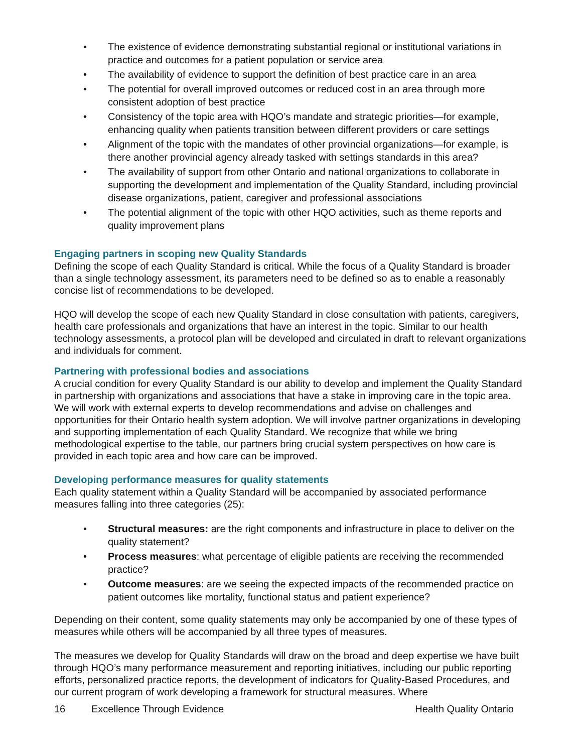• The existence of evidence demonstrating substantial regional or institutional variations in practice and outcomes for a patient population or service area
• The availability of evidence to support the definition of best practice care in an area
• The potential for overall improved outcomes or reduced cost in an area through more consistent adoption of best practice
• Consistency of the topic area with HQO’s mandate and strategic priorities—for example, enhancing quality when patients transition between different providers or care settings
• Alignment of the topic with the mandates of other provincial organizations—for example, is there another provincial agency already tasked with settings standards in this area?
• The availability of support from other Ontario and national organizations to collaborate in supporting the development and implementation of the Quality Standard, including provincial disease organizations, patient, caregiver and professional associations
• The potential alignment of the topic with other HQO activities, such as theme reports and quality improvement plans
Engaging partners in scoping new Quality Standards
Defining the scope of each Quality Standard is critical. While the focus of a Quality Standard is broader than a single technology assessment, its parameters need to be defined so as to enable a reasonably concise list of recommendations to be developed.
HQO will develop the scope of each new Quality Standard in close consultation with patients, caregivers, health care professionals and organizations that have an interest in the topic. Similar to our health technology assessments, a protocol plan will be developed and circulated in draft to relevant organizations and individuals for comment.
Partnering with professional bodies and associations
A crucial condition for every Quality Standard is our ability to develop and implement the Quality Standard in partnership with organizations and associations that have a stake in improving care in the topic area. We will work with external experts to develop recommendations and advise on challenges and opportunities for their Ontario health system adoption. We will involve partner organizations in developing and supporting implementation of each Quality Standard. We recognize that while we bring methodological expertise to the table, our partners bring crucial system perspectives on how care is provided in each topic area and how care can be improved.
Developing performance measures for quality statements
Each quality statement within a Quality Standard will be accompanied by associated performance measures falling into three categories (25):
• Structural measures: are the right components and infrastructure in place to deliver on the quality statement?
• Process measures: what percentage of eligible patients are receiving the recommended practice?
• Outcome measures: are we seeing the expected impacts of the recommended practice on patient outcomes like mortality, functional status and patient experience?
Depending on their content, some quality statements may only be accompanied by one of these types of measures while others will be accompanied by all three types of measures.
The measures we develop for Quality Standards will draw on the broad and deep expertise we have built through HQO’s many performance measurement and reporting initiatives, including our public reporting efforts, personalized practice reports, the development of indicators for Quality-Based Procedures, and our current program of work developing a framework for structural measures. Where
16 Excellence Through Evidence Health Quality Ontario